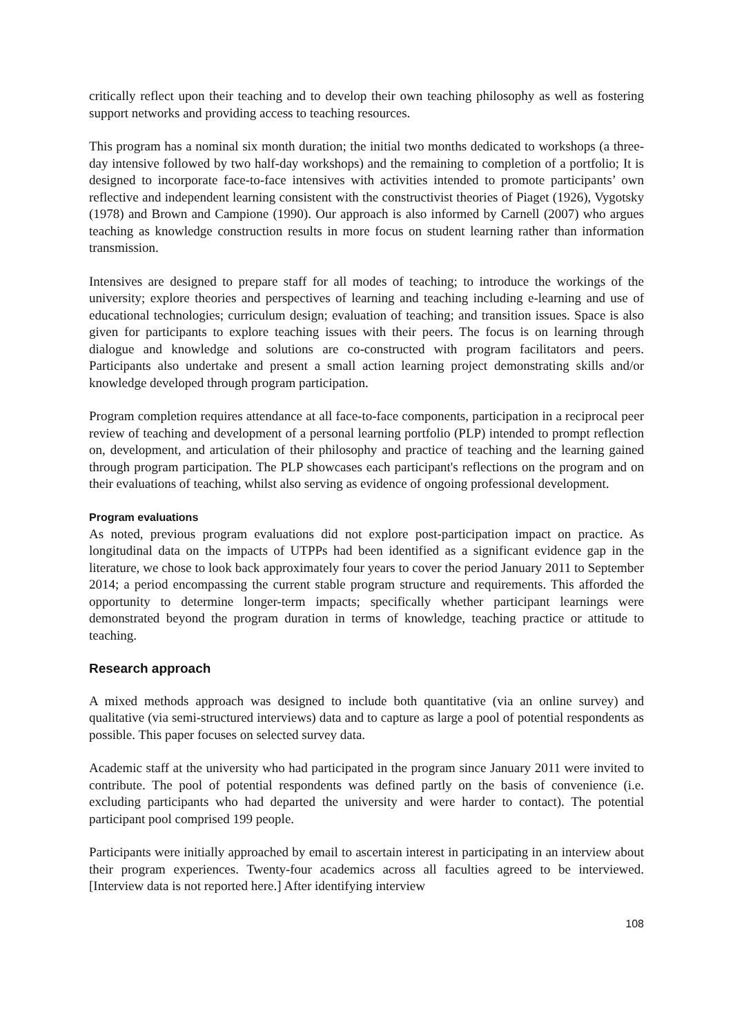critically reflect upon their teaching and to develop their own teaching philosophy as well as fostering support networks and providing access to teaching resources.
This program has a nominal six month duration; the initial two months dedicated to workshops (a three-day intensive followed by two half-day workshops) and the remaining to completion of a portfolio; It is designed to incorporate face-to-face intensives with activities intended to promote participants’ own reflective and independent learning consistent with the constructivist theories of Piaget (1926), Vygotsky (1978) and Brown and Campione (1990). Our approach is also informed by Carnell (2007) who argues teaching as knowledge construction results in more focus on student learning rather than information transmission.
Intensives are designed to prepare staff for all modes of teaching; to introduce the workings of the university; explore theories and perspectives of learning and teaching including e-learning and use of educational technologies; curriculum design; evaluation of teaching; and transition issues. Space is also given for participants to explore teaching issues with their peers. The focus is on learning through dialogue and knowledge and solutions are co-constructed with program facilitators and peers. Participants also undertake and present a small action learning project demonstrating skills and/or knowledge developed through program participation.
Program completion requires attendance at all face-to-face components, participation in a reciprocal peer review of teaching and development of a personal learning portfolio (PLP) intended to prompt reflection on, development, and articulation of their philosophy and practice of teaching and the learning gained through program participation. The PLP showcases each participant's reflections on the program and on their evaluations of teaching, whilst also serving as evidence of ongoing professional development.
Program evaluations
As noted, previous program evaluations did not explore post-participation impact on practice. As longitudinal data on the impacts of UTPPs had been identified as a significant evidence gap in the literature, we chose to look back approximately four years to cover the period January 2011 to September 2014; a period encompassing the current stable program structure and requirements. This afforded the opportunity to determine longer-term impacts; specifically whether participant learnings were demonstrated beyond the program duration in terms of knowledge, teaching practice or attitude to teaching.
Research approach
A mixed methods approach was designed to include both quantitative (via an online survey) and qualitative (via semi-structured interviews) data and to capture as large a pool of potential respondents as possible. This paper focuses on selected survey data.
Academic staff at the university who had participated in the program since January 2011 were invited to contribute. The pool of potential respondents was defined partly on the basis of convenience (i.e. excluding participants who had departed the university and were harder to contact). The potential participant pool comprised 199 people.
Participants were initially approached by email to ascertain interest in participating in an interview about their program experiences. Twenty-four academics across all faculties agreed to be interviewed. [Interview data is not reported here.] After identifying interview
108